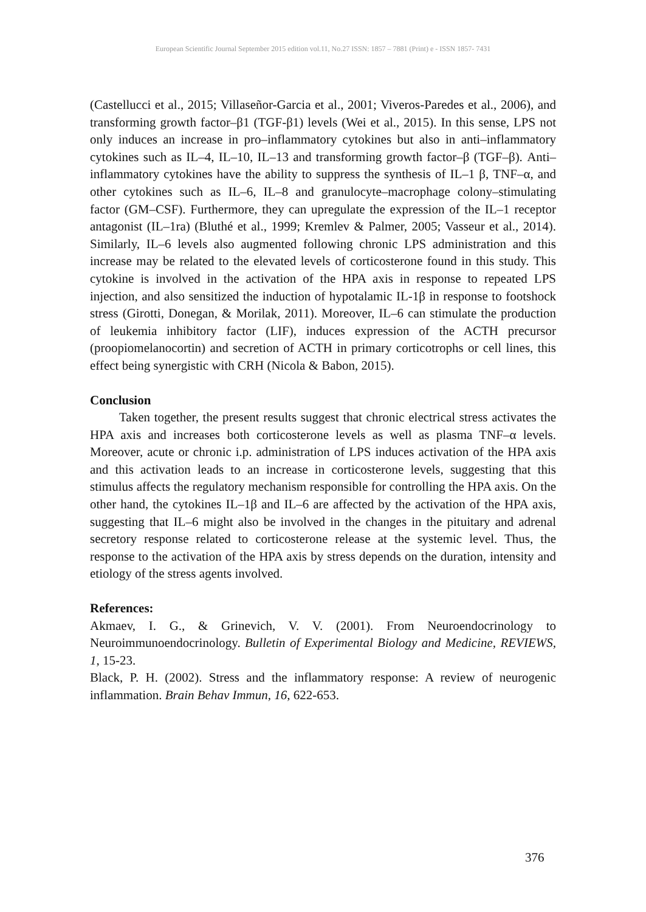European Scientific Journal September 2015 edition vol.11, No.27 ISSN: 1857 – 7881 (Print) e - ISSN 1857- 7431
(Castellucci et al., 2015; Villaseñor-Garcia et al., 2001; Viveros-Paredes et al., 2006), and transforming growth factor–β1 (TGF-β1) levels (Wei et al., 2015). In this sense, LPS not only induces an increase in pro–inflammatory cytokines but also in anti–inflammatory cytokines such as IL–4, IL–10, IL–13 and transforming growth factor–β (TGF–β). Anti–inflammatory cytokines have the ability to suppress the synthesis of IL–1 β, TNF–α, and other cytokines such as IL–6, IL–8 and granulocyte–macrophage colony–stimulating factor (GM–CSF). Furthermore, they can upregulate the expression of the IL–1 receptor antagonist (IL–1ra) (Bluthé et al., 1999; Kremlev & Palmer, 2005; Vasseur et al., 2014). Similarly, IL–6 levels also augmented following chronic LPS administration and this increase may be related to the elevated levels of corticosterone found in this study. This cytokine is involved in the activation of the HPA axis in response to repeated LPS injection, and also sensitized the induction of hypotalamic IL-1β in response to footshock stress (Girotti, Donegan, & Morilak, 2011). Moreover, IL–6 can stimulate the production of leukemia inhibitory factor (LIF), induces expression of the ACTH precursor (proopiomelanocortin) and secretion of ACTH in primary corticotrophs or cell lines, this effect being synergistic with CRH (Nicola & Babon, 2015).
Conclusion
Taken together, the present results suggest that chronic electrical stress activates the HPA axis and increases both corticosterone levels as well as plasma TNF–α levels. Moreover, acute or chronic i.p. administration of LPS induces activation of the HPA axis and this activation leads to an increase in corticosterone levels, suggesting that this stimulus affects the regulatory mechanism responsible for controlling the HPA axis. On the other hand, the cytokines IL–1β and IL–6 are affected by the activation of the HPA axis, suggesting that IL–6 might also be involved in the changes in the pituitary and adrenal secretory response related to corticosterone release at the systemic level. Thus, the response to the activation of the HPA axis by stress depends on the duration, intensity and etiology of the stress agents involved.
References:
Akmaev, I. G., & Grinevich, V. V. (2001). From Neuroendocrinology to Neuroimmunoendocrinology. Bulletin of Experimental Biology and Medicine, REVIEWS, 1, 15-23.
Black, P. H. (2002). Stress and the inflammatory response: A review of neurogenic inflammation. Brain Behav Immun, 16, 622-653.
376